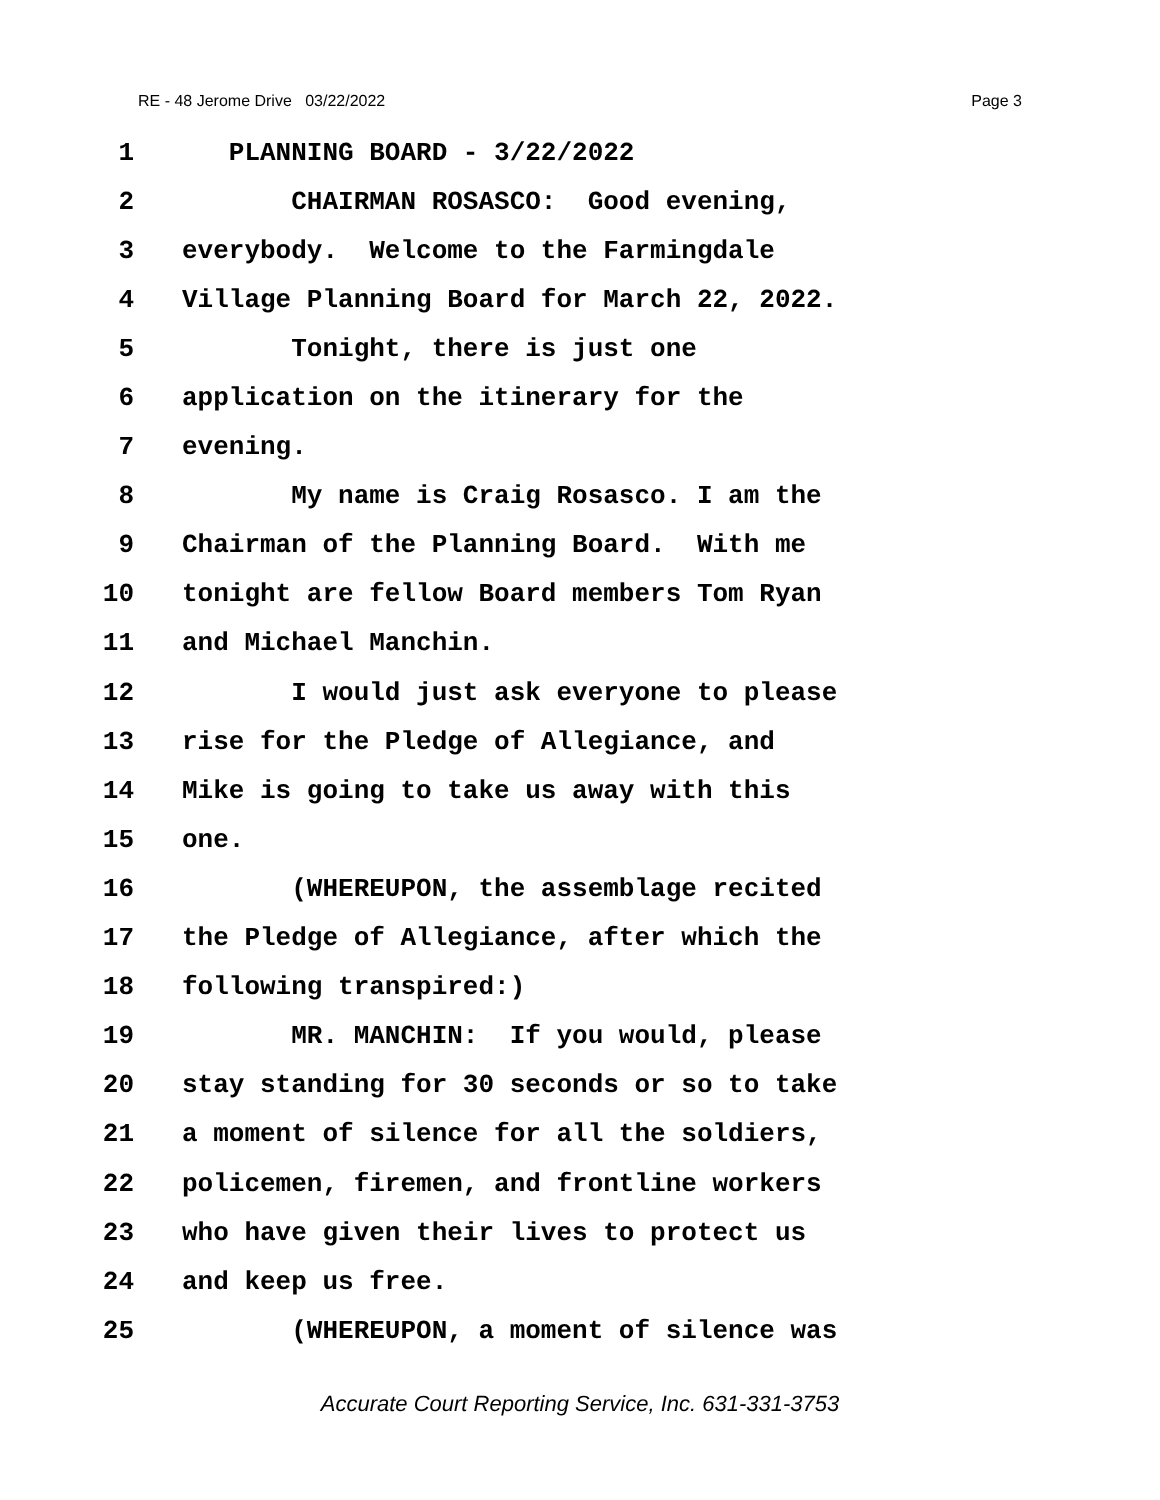RE - 48 Jerome Drive 03/22/2022 Page 3
1 PLANNING BOARD - 3/22/2022
2 CHAIRMAN ROSASCO: Good evening,
3 everybody. Welcome to the Farmingdale
4 Village Planning Board for March 22, 2022.
5 Tonight, there is just one
6 application on the itinerary for the
7 evening.
8 My name is Craig Rosasco. I am the
9 Chairman of the Planning Board. With me
10 tonight are fellow Board members Tom Ryan
11 and Michael Manchin.
12 I would just ask everyone to please
13 rise for the Pledge of Allegiance, and
14 Mike is going to take us away with this
15 one.
16 (WHEREUPON, the assemblage recited
17 the Pledge of Allegiance, after which the
18 following transpired:)
19 MR. MANCHIN: If you would, please
20 stay standing for 30 seconds or so to take
21 a moment of silence for all the soldiers,
22 policemen, firemen, and frontline workers
23 who have given their lives to protect us
24 and keep us free.
25 (WHEREUPON, a moment of silence was
Accurate Court Reporting Service, Inc. 631-331-3753